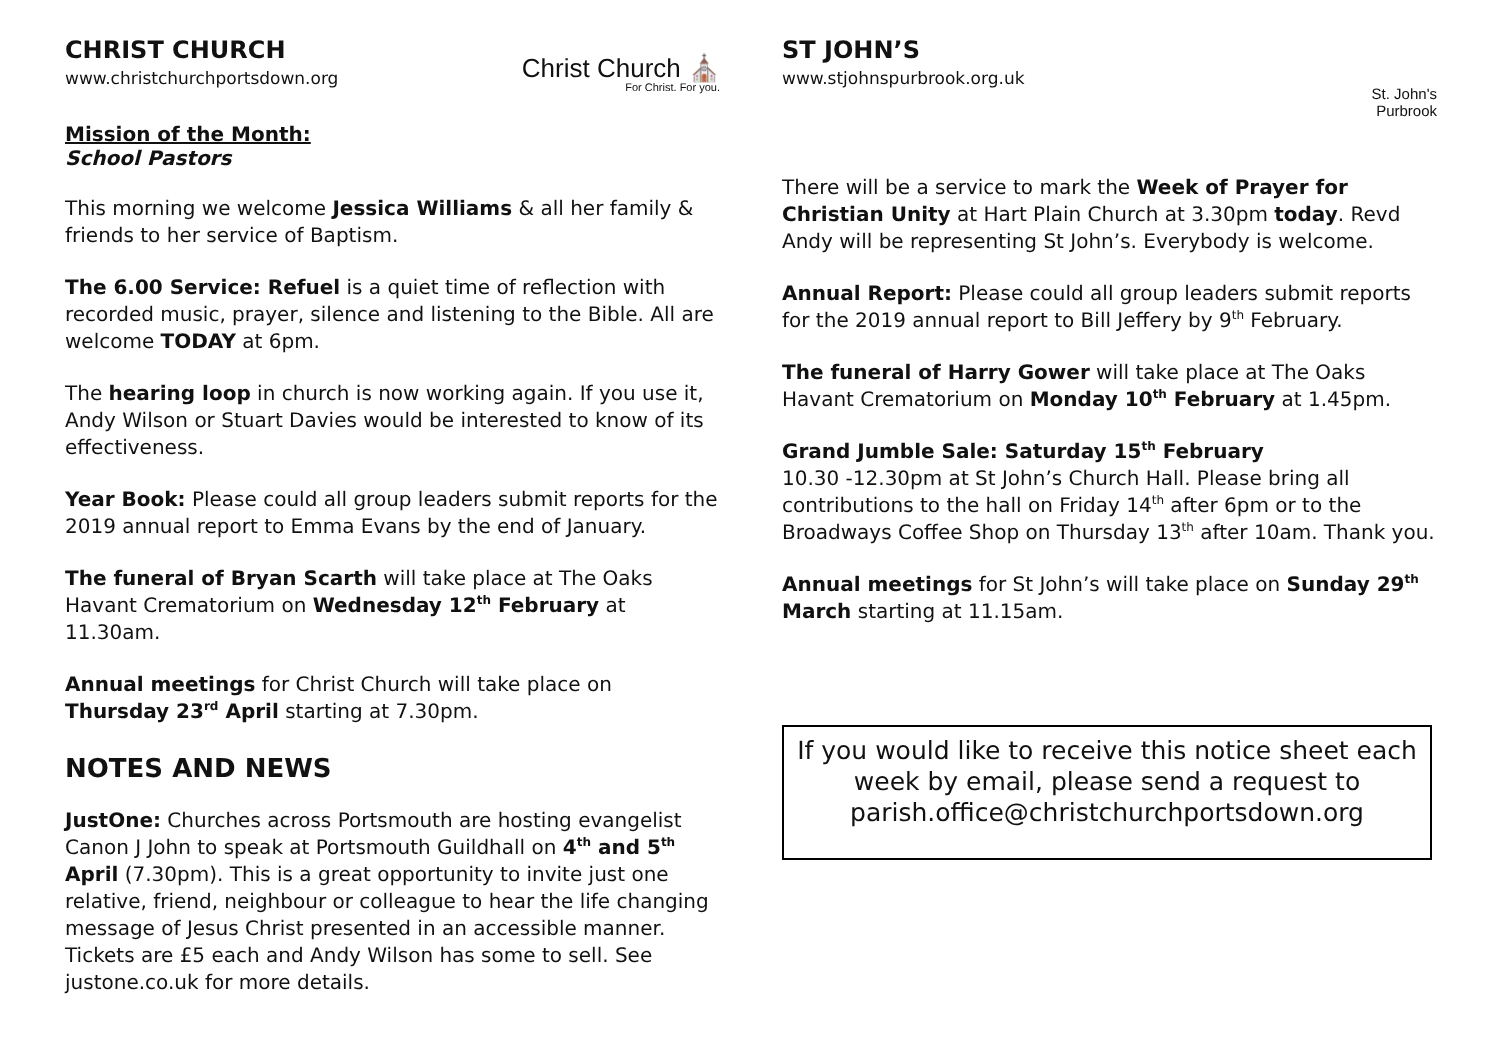CHRIST CHURCH
www.christchurchportsdown.org
Mission of the Month:
School Pastors
Christ Church ⛪
For Christ. For you.
This morning we welcome Jessica Williams & all her family & friends to her service of Baptism.
The 6.00 Service: Refuel is a quiet time of reflection with recorded music, prayer, silence and listening to the Bible. All are welcome TODAY at 6pm.
The hearing loop in church is now working again. If you use it, Andy Wilson or Stuart Davies would be interested to know of its effectiveness.
Year Book: Please could all group leaders submit reports for the 2019 annual report to Emma Evans by the end of January.
The funeral of Bryan Scarth will take place at The Oaks Havant Crematorium on Wednesday 12<sup>th</sup> February at 11.30am.
Annual meetings for Christ Church will take place on Thursday 23<sup>rd</sup> April starting at 7.30pm.
NOTES AND NEWS
JustOne: Churches across Portsmouth are hosting evangelist Canon J John to speak at Portsmouth Guildhall on 4<sup>th</sup> and 5<sup>th</sup> April (7.30pm). This is a great opportunity to invite just one relative, friend, neighbour or colleague to hear the life changing message of Jesus Christ presented in an accessible manner. Tickets are £5 each and Andy Wilson has some to sell. See justone.co.uk for more details.
ST JOHN’S
www.stjohnspurbrook.org.uk
St. John's
Purbrook
There will be a service to mark the Week of Prayer for Christian Unity at Hart Plain Church at 3.30pm today. Revd Andy will be representing St John’s. Everybody is welcome.
Annual Report: Please could all group leaders submit reports for the 2019 annual report to Bill Jeffery by 9<sup>th</sup> February.
The funeral of Harry Gower will take place at The Oaks Havant Crematorium on Monday 10<sup>th</sup> February at 1.45pm.
Grand Jumble Sale: Saturday 15<sup>th</sup> February
10.30 -12.30pm at St John’s Church Hall. Please bring all contributions to the hall on Friday 14<sup>th</sup> after 6pm or to the Broadways Coffee Shop on Thursday 13<sup>th</sup> after 10am. Thank you.
Annual meetings for St John’s will take place on Sunday 29<sup>th</sup> March starting at 11.15am.
If you would like to receive this notice sheet each week by email, please send a request to parish.office@christchurchportsdown.org